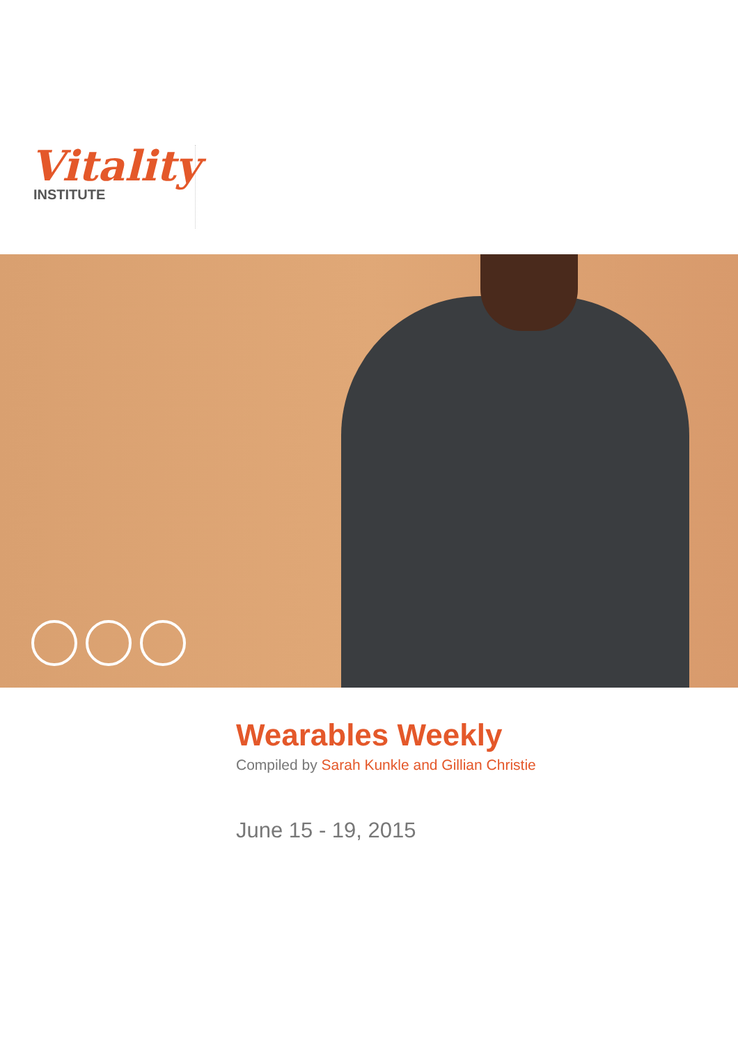Vitality
INSTITUTE
Wearables Weekly
Compiled by Sarah Kunkle and Gillian Christie
June 15 - 19, 2015